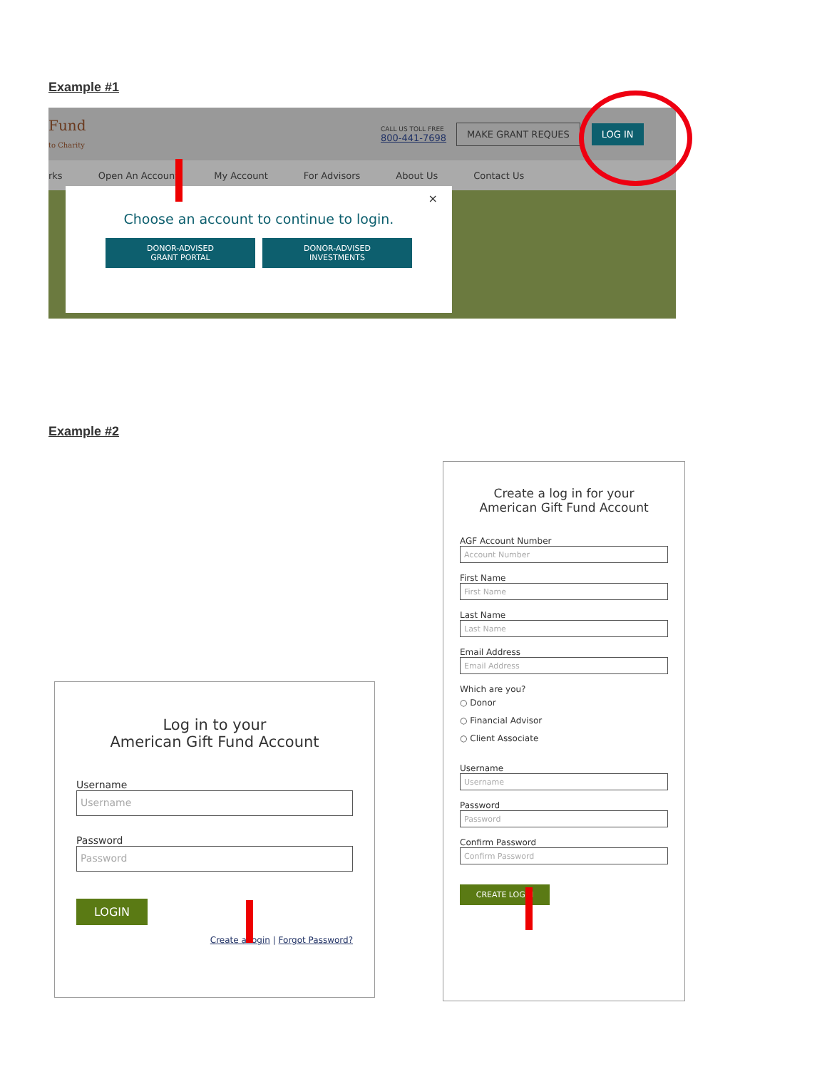Example #1
Fund
to Charity CALL US TOLL FREE
800-441-7698 MAKE GRANT REQUES LOG IN
rks Open An Account My Account For Advisors About Us Contact Us
×
Choose an account to continue to login.
DONOR-ADVISED
GRANT PORTAL DONOR-ADVISED
INVESTMENTS
Example #2
Log in to your
American Gift Fund Account
Username
Username
Password
Password
LOGIN
Create a login | Forgot Password?
Create a log in for your
American Gift Fund Account
AGF Account Number
Account Number
First Name
First Name
Last Name
Last Name
Email Address
Email Address
Which are you?
○ Donor
○ Financial Advisor
○ Client Associate
Username
Username
Password
Password
Confirm Password
Confirm Password
CREATE LOGIN